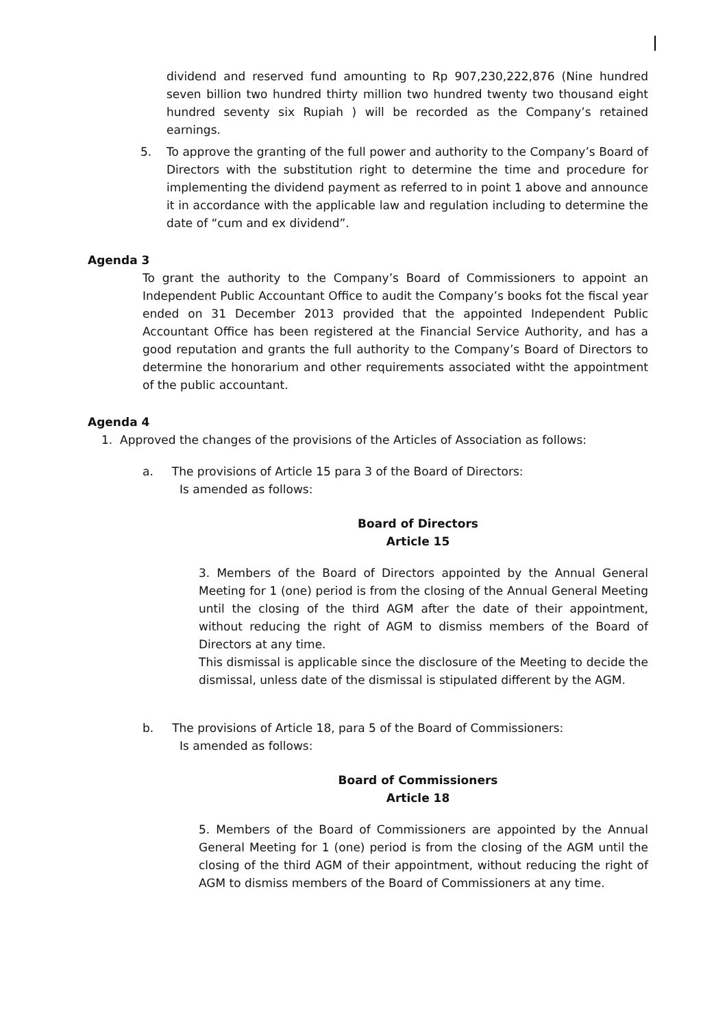dividend and reserved fund amounting to Rp 907,230,222,876 (Nine hundred seven billion two hundred thirty million two hundred twenty two thousand eight hundred seventy six Rupiah ) will be recorded as the Company’s retained earnings.
5. To approve the granting of the full power and authority to the Company’s Board of Directors with the substitution right to determine the time and procedure for implementing the dividend payment as referred to in point 1 above and announce it in accordance with the applicable law and regulation including to determine the date of “cum and ex dividend”.
Agenda 3
To grant the authority to the Company’s Board of Commissioners to appoint an Independent Public Accountant Office to audit the Company’s books fot the fiscal year ended on 31 December 2013 provided that the appointed Independent Public Accountant Office has been registered at the Financial Service Authority, and has a good reputation and grants the full authority to the Company’s Board of Directors to determine the honorarium and other requirements associated witht the appointment of the public accountant.
Agenda 4
1. Approved the changes of the provisions of the Articles of Association as follows:
a. The provisions of Article 15 para 3 of the Board of Directors:
Is amended as follows:
Board of Directors
Article 15
3. Members of the Board of Directors appointed by the Annual General Meeting for 1 (one) period is from the closing of the Annual General Meeting until the closing of the third AGM after the date of their appointment, without reducing the right of AGM to dismiss members of the Board of Directors at any time.
This dismissal is applicable since the disclosure of the Meeting to decide the dismissal, unless date of the dismissal is stipulated different by the AGM.
b. The provisions of Article 18, para 5 of the Board of Commissioners:
Is amended as follows:
Board of Commissioners
Article 18
5. Members of the Board of Commissioners are appointed by the Annual General Meeting for 1 (one) period is from the closing of the AGM until the closing of the third AGM of their appointment, without reducing the right of AGM to dismiss members of the Board of Commissioners at any time.